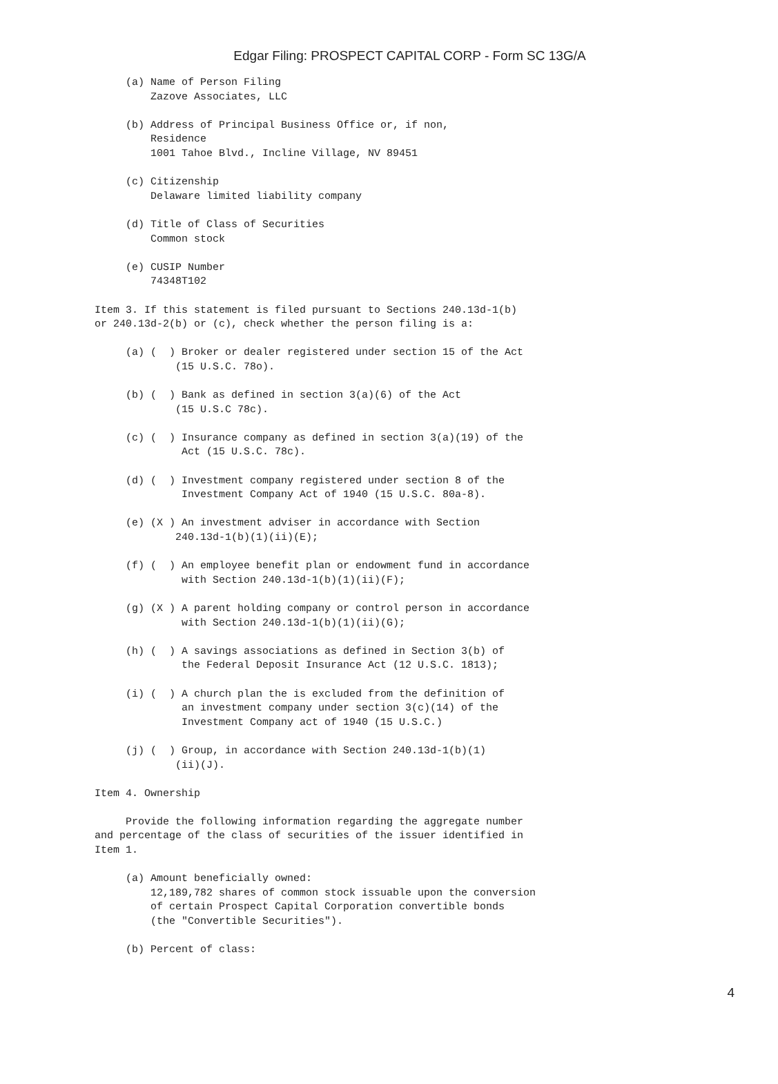Edgar Filing: PROSPECT CAPITAL CORP - Form SC 13G/A
     (a) Name of Person Filing
         Zazove Associates, LLC

     (b) Address of Principal Business Office or, if non,
         Residence
         1001 Tahoe Blvd., Incline Village, NV 89451

     (c) Citizenship
         Delaware limited liability company

     (d) Title of Class of Securities
         Common stock

     (e) CUSIP Number
         74348T102

Item 3. If this statement is filed pursuant to Sections 240.13d-1(b)
or 240.13d-2(b) or (c), check whether the person filing is a:

     (a) (  ) Broker or dealer registered under section 15 of the Act
             (15 U.S.C. 78o).

     (b) (  ) Bank as defined in section 3(a)(6) of the Act
             (15 U.S.C 78c).

     (c) (  ) Insurance company as defined in section 3(a)(19) of the
              Act (15 U.S.C. 78c).

     (d) (  ) Investment company registered under section 8 of the
              Investment Company Act of 1940 (15 U.S.C. 80a-8).

     (e) (X ) An investment adviser in accordance with Section
             240.13d-1(b)(1)(ii)(E);

     (f) (  ) An employee benefit plan or endowment fund in accordance
              with Section 240.13d-1(b)(1)(ii)(F);

     (g) (X ) A parent holding company or control person in accordance
              with Section 240.13d-1(b)(1)(ii)(G);

     (h) (  ) A savings associations as defined in Section 3(b) of
              the Federal Deposit Insurance Act (12 U.S.C. 1813);

     (i) (  ) A church plan the is excluded from the definition of
              an investment company under section 3(c)(14) of the
              Investment Company act of 1940 (15 U.S.C.)

     (j) (  ) Group, in accordance with Section 240.13d-1(b)(1)
             (ii)(J).

Item 4. Ownership

     Provide the following information regarding the aggregate number
and percentage of the class of securities of the issuer identified in
Item 1.

     (a) Amount beneficially owned:
         12,189,782 shares of common stock issuable upon the conversion
         of certain Prospect Capital Corporation convertible bonds
         (the "Convertible Securities").

     (b) Percent of class:
4